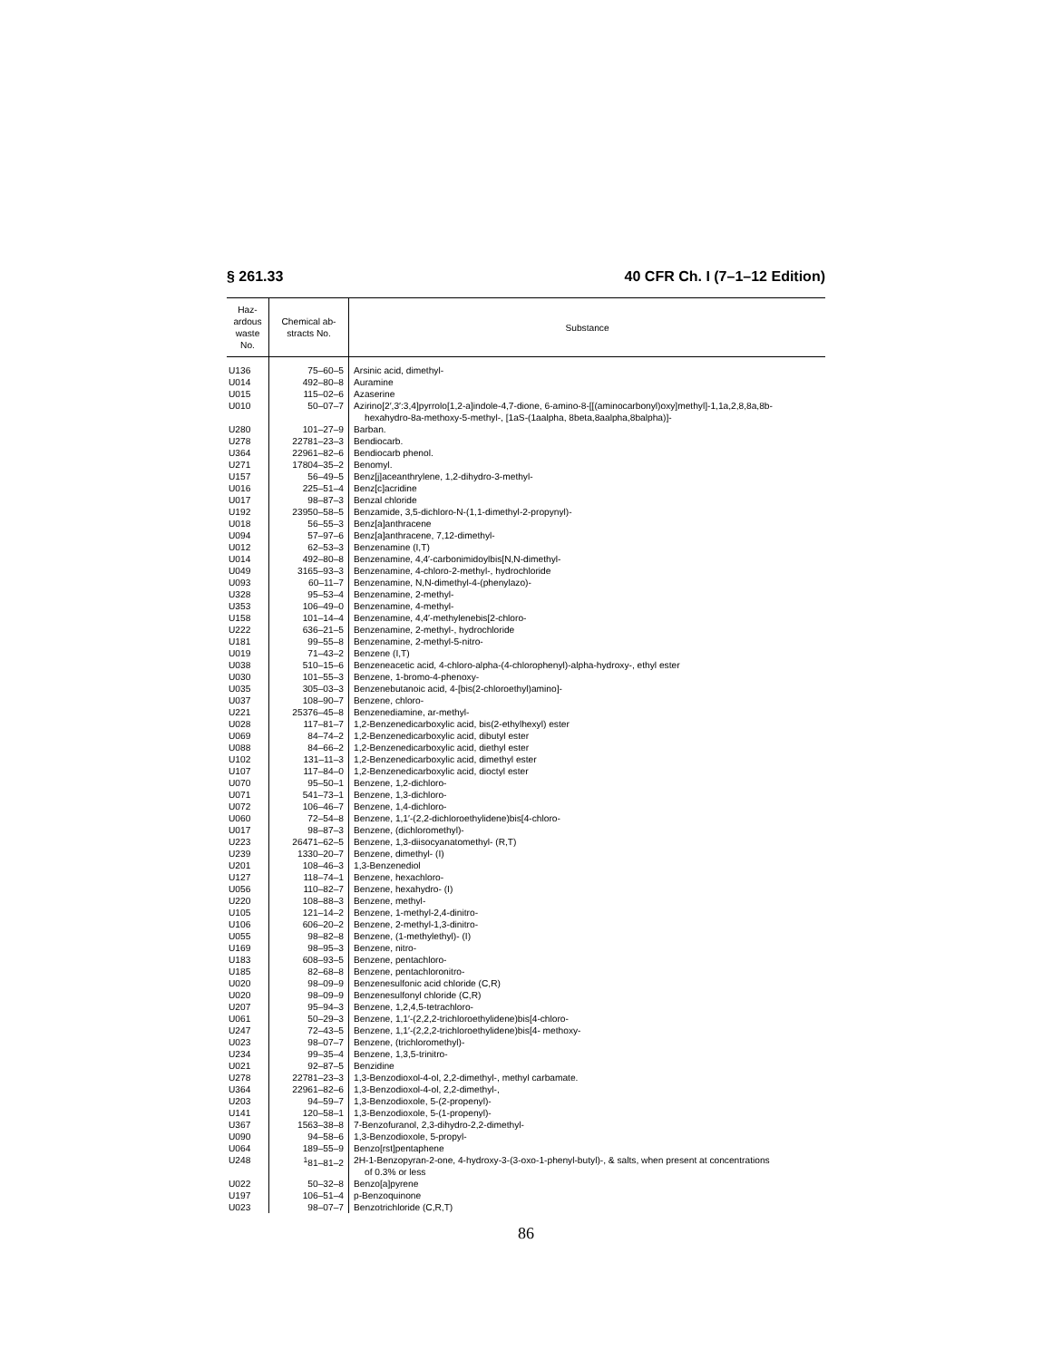§ 261.33 40 CFR Ch. I (7–1–12 Edition)
| Haz- ardous waste No. | Chemical ab- stracts No. | Substance |
| --- | --- | --- |
| U136 | 75–60–5 | Arsinic acid, dimethyl- |
| U014 | 492–80–8 | Auramine |
| U015 | 115–02–6 | Azaserine |
| U010 | 50–07–7 | Azirino[2′,3′:3,4]pyrrolo[1,2-a]indole-4,7-dione, 6-amino-8-[[(aminocarbonyl)oxy]methyl]-1,1a,2,8,8a,8b- hexahydro-8a-methoxy-5-methyl-, [1aS-(1aalpha, 8beta,8aalpha,8balpha)]- |
| U280 | 101–27–9 | Barban. |
| U278 | 22781–23–3 | Bendiocarb. |
| U364 | 22961–82–6 | Bendiocarb phenol. |
| U271 | 17804–35–2 | Benomyl. |
| U157 | 56–49–5 | Benz[j]aceanthrylene, 1,2-dihydro-3-methyl- |
| U016 | 225–51–4 | Benz[c]acridine |
| U017 | 98–87–3 | Benzal chloride |
| U192 | 23950–58–5 | Benzamide, 3,5-dichloro-N-(1,1-dimethyl-2-propynyl)- |
| U018 | 56–55–3 | Benz[a]anthracene |
| U094 | 57–97–6 | Benz[a]anthracene, 7,12-dimethyl- |
| U012 | 62–53–3 | Benzenamine (I,T) |
| U014 | 492–80–8 | Benzenamine, 4,4′-carbonimidoylbis[N,N-dimethyl- |
| U049 | 3165–93–3 | Benzenamine, 4-chloro-2-methyl-, hydrochloride |
| U093 | 60–11–7 | Benzenamine, N,N-dimethyl-4-(phenylazo)- |
| U328 | 95–53–4 | Benzenamine, 2-methyl- |
| U353 | 106–49–0 | Benzenamine, 4-methyl- |
| U158 | 101–14–4 | Benzenamine, 4,4′-methylenebis[2-chloro- |
| U222 | 636–21–5 | Benzenamine, 2-methyl-, hydrochloride |
| U181 | 99–55–8 | Benzenamine, 2-methyl-5-nitro- |
| U019 | 71–43–2 | Benzene (I,T) |
| U038 | 510–15–6 | Benzeneacetic acid, 4-chloro-alpha-(4-chlorophenyl)-alpha-hydroxy-, ethyl ester |
| U030 | 101–55–3 | Benzene, 1-bromo-4-phenoxy- |
| U035 | 305–03–3 | Benzenebutanoic acid, 4-[bis(2-chloroethyl)amino]- |
| U037 | 108–90–7 | Benzene, chloro- |
| U221 | 25376–45–8 | Benzenediamine, ar-methyl- |
| U028 | 117–81–7 | 1,2-Benzenedicarboxylic acid, bis(2-ethylhexyl) ester |
| U069 | 84–74–2 | 1,2-Benzenedicarboxylic acid, dibutyl ester |
| U088 | 84–66–2 | 1,2-Benzenedicarboxylic acid, diethyl ester |
| U102 | 131–11–3 | 1,2-Benzenedicarboxylic acid, dimethyl ester |
| U107 | 117–84–0 | 1,2-Benzenedicarboxylic acid, dioctyl ester |
| U070 | 95–50–1 | Benzene, 1,2-dichloro- |
| U071 | 541–73–1 | Benzene, 1,3-dichloro- |
| U072 | 106–46–7 | Benzene, 1,4-dichloro- |
| U060 | 72–54–8 | Benzene, 1,1′-(2,2-dichloroethylidene)bis[4-chloro- |
| U017 | 98–87–3 | Benzene, (dichloromethyl)- |
| U223 | 26471–62–5 | Benzene, 1,3-diisocyanatomethyl- (R,T) |
| U239 | 1330–20–7 | Benzene, dimethyl- (I) |
| U201 | 108–46–3 | 1,3-Benzenediol |
| U127 | 118–74–1 | Benzene, hexachloro- |
| U056 | 110–82–7 | Benzene, hexahydro- (I) |
| U220 | 108–88–3 | Benzene, methyl- |
| U105 | 121–14–2 | Benzene, 1-methyl-2,4-dinitro- |
| U106 | 606–20–2 | Benzene, 2-methyl-1,3-dinitro- |
| U055 | 98–82–8 | Benzene, (1-methylethyl)- (I) |
| U169 | 98–95–3 | Benzene, nitro- |
| U183 | 608–93–5 | Benzene, pentachloro- |
| U185 | 82–68–8 | Benzene, pentachloronitro- |
| U020 | 98–09–9 | Benzenesulfonic acid chloride (C,R) |
| U020 | 98–09–9 | Benzenesulfonyl chloride (C,R) |
| U207 | 95–94–3 | Benzene, 1,2,4,5-tetrachloro- |
| U061 | 50–29–3 | Benzene, 1,1′-(2,2,2-trichloroethylidene)bis[4-chloro- |
| U247 | 72–43–5 | Benzene, 1,1′-(2,2,2-trichloroethylidene)bis[4- methoxy- |
| U023 | 98–07–7 | Benzene, (trichloromethyl)- |
| U234 | 99–35–4 | Benzene, 1,3,5-trinitro- |
| U021 | 92–87–5 | Benzidine |
| U278 | 22781–23–3 | 1,3-Benzodioxol-4-ol, 2,2-dimethyl-, methyl carbamate. |
| U364 | 22961–82–6 | 1,3-Benzodioxol-4-ol, 2,2-dimethyl-, |
| U203 | 94–59–7 | 1,3-Benzodioxole, 5-(2-propenyl)- |
| U141 | 120–58–1 | 1,3-Benzodioxole, 5-(1-propenyl)- |
| U367 | 1563–38–8 | 7-Benzofuranol, 2,3-dihydro-2,2-dimethyl- |
| U090 | 94–58–6 | 1,3-Benzodioxole, 5-propyl- |
| U064 | 189–55–9 | Benzo[rst]pentaphene |
| U248 | <sup>1</sup> 81–81–2 | 2H-1-Benzopyran-2-one, 4-hydroxy-3-(3-oxo-1-phenyl-butyl)-, & salts, when present at concentrations of 0.3% or less |
| U022 | 50–32–8 | Benzo[a]pyrene |
| U197 | 106–51–4 | p-Benzoquinone |
| U023 | 98–07–7 | Benzotrichloride (C,R,T) |
86